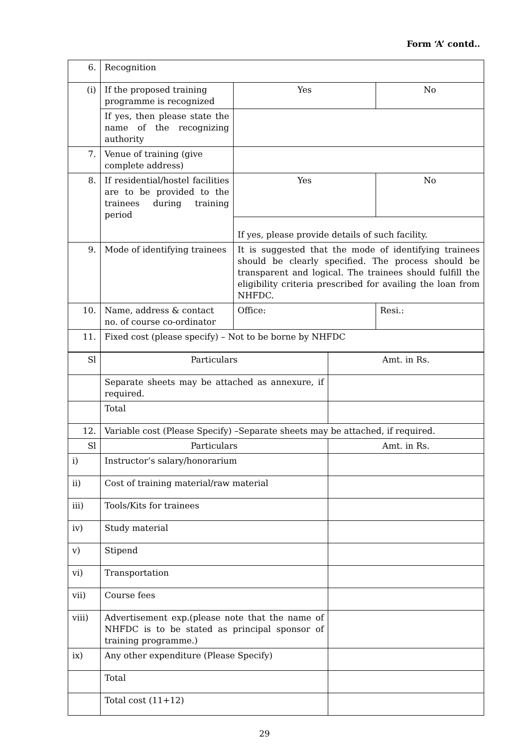Form ‘A’ contd..
| 6. | Recognition | | |
| (i) | If the proposed training programme is recognized | Yes | No |
| | If yes, then please state the name of the recognizing authority | | |
| 7. | Venue of training (give complete address) | | |
| 8. | If residential/hostel facilities are to be provided to the trainees during training period | Yes | No |
| | | If yes, please provide details of such facility. | |
| 9. | Mode of identifying trainees | It is suggested that the mode of identifying trainees should be clearly specified. The process should be transparent and logical. The trainees should fulfill the eligibility criteria prescribed for availing the loan from NHFDC. | |
| 10. | Name, address & contact no. of course co-ordinator | Office: | Resi.: |
| 11. | Fixed cost (please specify) – Not to be borne by NHFDC | | |
| Sl | Particulars | Amt. in Rs. |
| | Separate sheets may be attached as annexure, if required. | |
| | Total | |
| 12. | Variable cost (Please Specify) –Separate sheets may be attached, if required. | |
| Sl | Particulars | Amt. in Rs. |
| i) | Instructor’s salary/honorarium | |
| ii) | Cost of training material/raw material | |
| iii) | Tools/Kits for trainees | |
| iv) | Study material | |
| v) | Stipend | |
| vi) | Transportation | |
| vii) | Course fees | |
| viii) | Advertisement exp.(please note that the name of NHFDC is to be stated as principal sponsor of training programme.) | |
| ix) | Any other expenditure (Please Specify) | |
| | Total | |
| | Total cost (11+12) | |
29